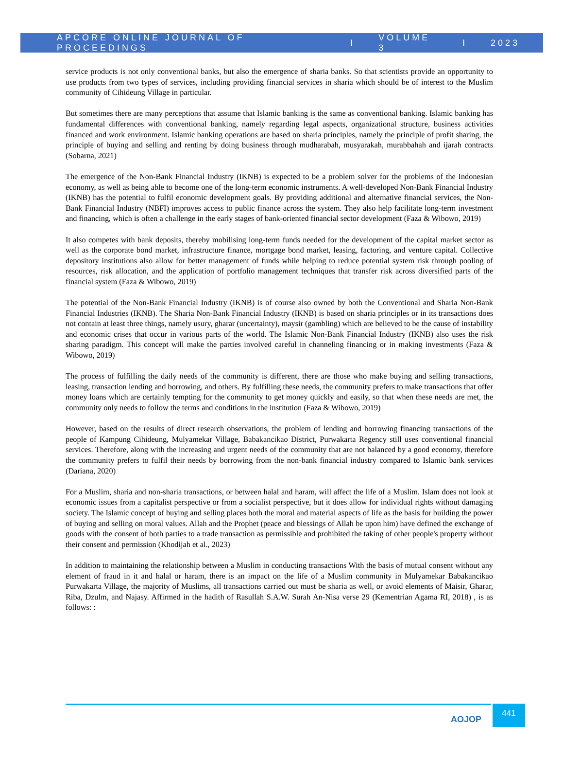APCORE ONLINE JOURNAL OF PROCEEDINGS I VOLUME 3 I 2023
service products is not only conventional banks, but also the emergence of sharia banks. So that scientists provide an opportunity to use products from two types of services, including providing financial services in sharia which should be of interest to the Muslim community of Cihideung Village in particular.
But sometimes there are many perceptions that assume that Islamic banking is the same as conventional banking. Islamic banking has fundamental differences with conventional banking, namely regarding legal aspects, organizational structure, business activities financed and work environment. Islamic banking operations are based on sharia principles, namely the principle of profit sharing, the principle of buying and selling and renting by doing business through mudharabah, musyarakah, murabbahah and ijarah contracts (Sobarna, 2021)
The emergence of the Non-Bank Financial Industry (IKNB) is expected to be a problem solver for the problems of the Indonesian economy, as well as being able to become one of the long-term economic instruments. A well-developed Non-Bank Financial Industry (IKNB) has the potential to fulfil economic development goals. By providing additional and alternative financial services, the Non-Bank Financial Industry (NBFI) improves access to public finance across the system. They also help facilitate long-term investment and financing, which is often a challenge in the early stages of bank-oriented financial sector development (Faza & Wibowo, 2019)
It also competes with bank deposits, thereby mobilising long-term funds needed for the development of the capital market sector as well as the corporate bond market, infrastructure finance, mortgage bond market, leasing, factoring, and venture capital. Collective depository institutions also allow for better management of funds while helping to reduce potential system risk through pooling of resources, risk allocation, and the application of portfolio management techniques that transfer risk across diversified parts of the financial system (Faza & Wibowo, 2019)
The potential of the Non-Bank Financial Industry (IKNB) is of course also owned by both the Conventional and Sharia Non-Bank Financial Industries (IKNB). The Sharia Non-Bank Financial Industry (IKNB) is based on sharia principles or in its transactions does not contain at least three things, namely usury, gharar (uncertainty), maysir (gambling) which are believed to be the cause of instability and economic crises that occur in various parts of the world. The Islamic Non-Bank Financial Industry (IKNB) also uses the risk sharing paradigm. This concept will make the parties involved careful in channeling financing or in making investments (Faza & Wibowo, 2019)
The process of fulfilling the daily needs of the community is different, there are those who make buying and selling transactions, leasing, transaction lending and borrowing, and others. By fulfilling these needs, the community prefers to make transactions that offer money loans which are certainly tempting for the community to get money quickly and easily, so that when these needs are met, the community only needs to follow the terms and conditions in the institution (Faza & Wibowo, 2019)
However, based on the results of direct research observations, the problem of lending and borrowing financing transactions of the people of Kampung Cihideung, Mulyamekar Village, Babakancikao District, Purwakarta Regency still uses conventional financial services. Therefore, along with the increasing and urgent needs of the community that are not balanced by a good economy, therefore the community prefers to fulfil their needs by borrowing from the non-bank financial industry compared to Islamic bank services (Dariana, 2020)
For a Muslim, sharia and non-sharia transactions, or between halal and haram, will affect the life of a Muslim. Islam does not look at economic issues from a capitalist perspective or from a socialist perspective, but it does allow for individual rights without damaging society. The Islamic concept of buying and selling places both the moral and material aspects of life as the basis for building the power of buying and selling on moral values. Allah and the Prophet (peace and blessings of Allah be upon him) have defined the exchange of goods with the consent of both parties to a trade transaction as permissible and prohibited the taking of other people's property without their consent and permission (Khodijah et al., 2023)
In addition to maintaining the relationship between a Muslim in conducting transactions With the basis of mutual consent without any element of fraud in it and halal or haram, there is an impact on the life of a Muslim community in Mulyamekar Babakancikao Purwakarta Village, the majority of Muslims, all transactions carried out must be sharia as well, or avoid elements of Maisir, Gharar, Riba, Dzulm, and Najasy. Affirmed in the hadith of Rasullah S.A.W. Surah An-Nisa verse 29 (Kementrian Agama RI, 2018) , is as follows: :
AOJOP
441